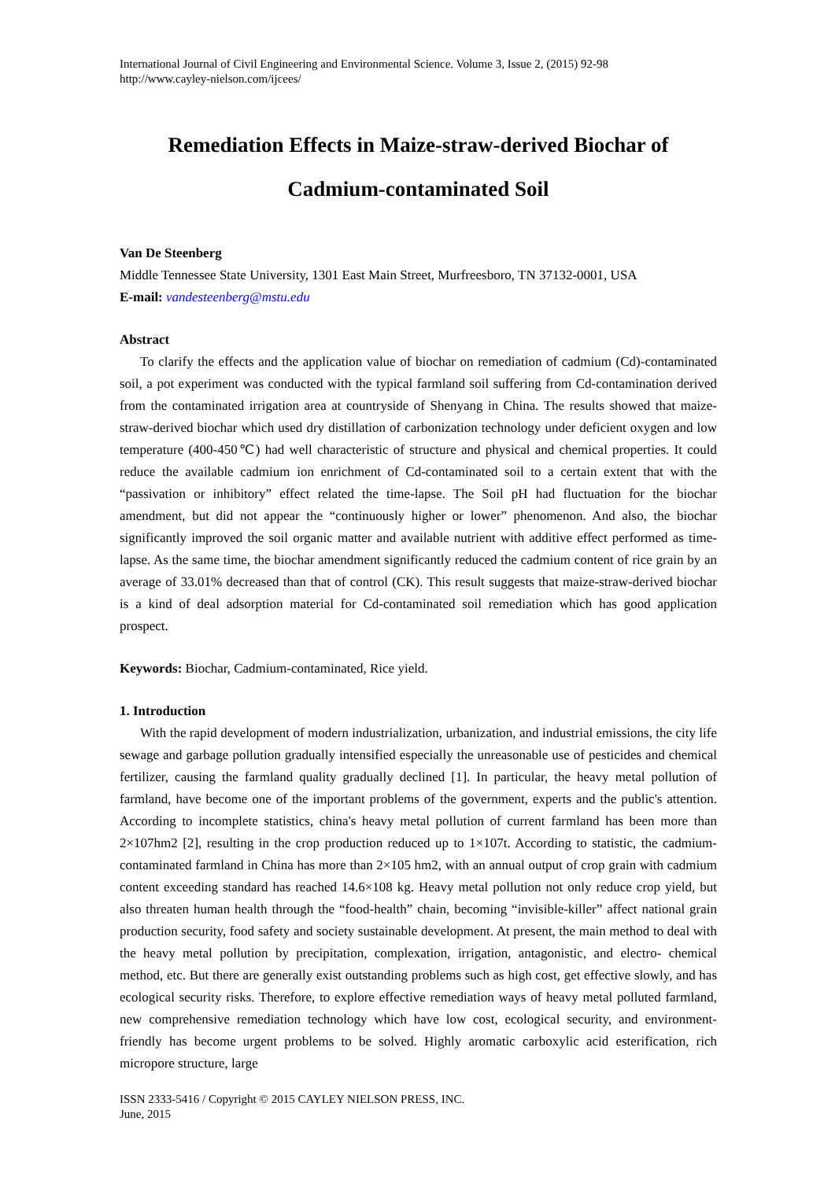International Journal of Civil Engineering and Environmental Science. Volume 3, Issue 2, (2015) 92-98
http://www.cayley-nielson.com/ijcees/
Remediation Effects in Maize-straw-derived Biochar of
Cadmium-contaminated Soil
Van De Steenberg
Middle Tennessee State University, 1301 East Main Street, Murfreesboro, TN 37132-0001, USA
E-mail: vandesteenberg@mstu.edu
Abstract
To clarify the effects and the application value of biochar on remediation of cadmium (Cd)-contaminated soil, a pot experiment was conducted with the typical farmland soil suffering from Cd-contamination derived from the contaminated irrigation area at countryside of Shenyang in China. The results showed that maize-straw-derived biochar which used dry distillation of carbonization technology under deficient oxygen and low temperature (400-450℃) had well characteristic of structure and physical and chemical properties. It could reduce the available cadmium ion enrichment of Cd-contaminated soil to a certain extent that with the “passivation or inhibitory” effect related the time-lapse. The Soil pH had fluctuation for the biochar amendment, but did not appear the “continuously higher or lower” phenomenon. And also, the biochar significantly improved the soil organic matter and available nutrient with additive effect performed as time-lapse. As the same time, the biochar amendment significantly reduced the cadmium content of rice grain by an average of 33.01% decreased than that of control (CK). This result suggests that maize-straw-derived biochar is a kind of deal adsorption material for Cd-contaminated soil remediation which has good application prospect.
Keywords: Biochar, Cadmium-contaminated, Rice yield.
1. Introduction
With the rapid development of modern industrialization, urbanization, and industrial emissions, the city life sewage and garbage pollution gradually intensified especially the unreasonable use of pesticides and chemical fertilizer, causing the farmland quality gradually declined [1]. In particular, the heavy metal pollution of farmland, have become one of the important problems of the government, experts and the public's attention. According to incomplete statistics, china's heavy metal pollution of current farmland has been more than 2×107hm2 [2], resulting in the crop production reduced up to 1×107t. According to statistic, the cadmium-contaminated farmland in China has more than 2×105 hm2, with an annual output of crop grain with cadmium content exceeding standard has reached 14.6×108 kg. Heavy metal pollution not only reduce crop yield, but also threaten human health through the “food-health” chain, becoming “invisible-killer” affect national grain production security, food safety and society sustainable development. At present, the main method to deal with the heavy metal pollution by precipitation, complexation, irrigation, antagonistic, and electro- chemical method, etc. But there are generally exist outstanding problems such as high cost, get effective slowly, and has ecological security risks. Therefore, to explore effective remediation ways of heavy metal polluted farmland, new comprehensive remediation technology which have low cost, ecological security, and environment-friendly has become urgent problems to be solved. Highly aromatic carboxylic acid esterification, rich micropore structure, large
ISSN 2333-5416 / Copyright © 2015 CAYLEY NIELSON PRESS, INC.
June, 2015